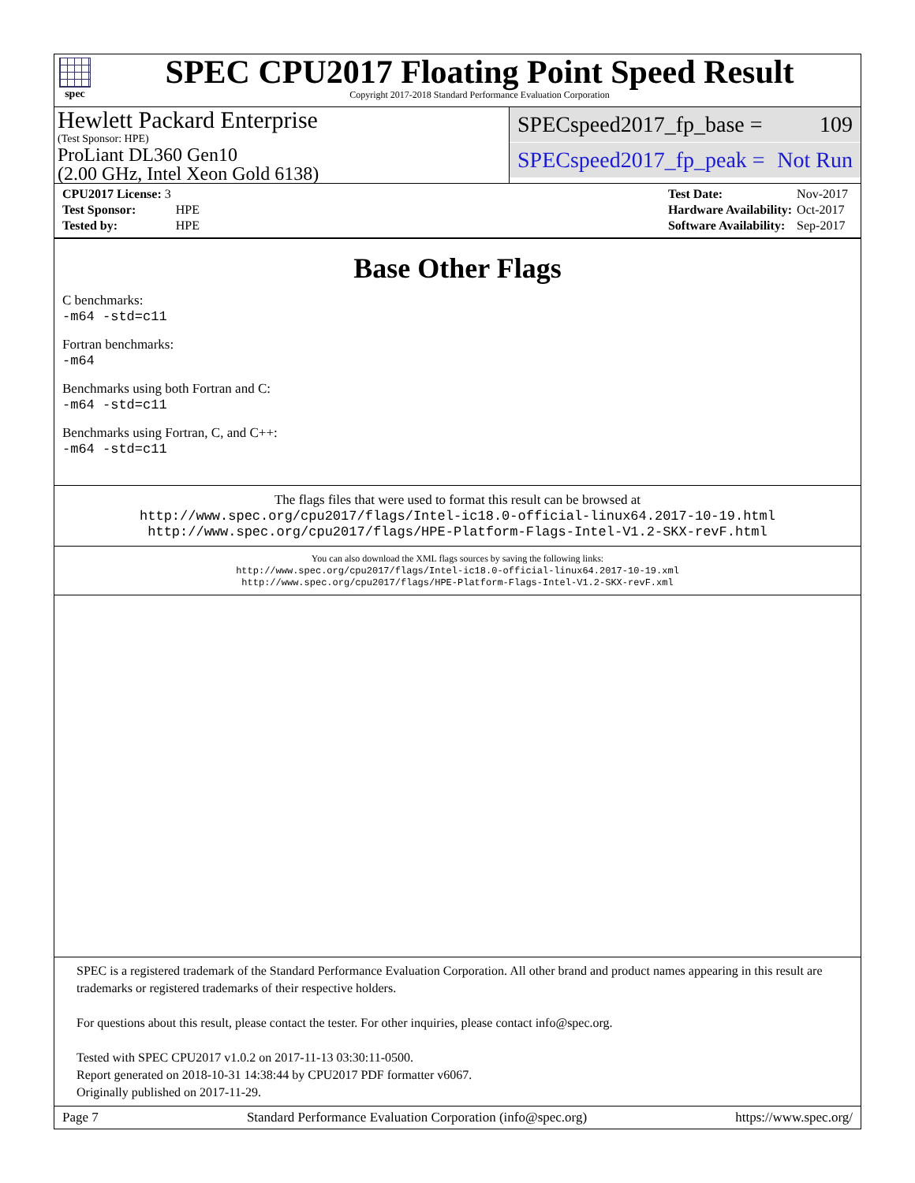spec
SPEC CPU2017 Floating Point Speed Result
Copyright 2017-2018 Standard Performance Evaluation Corporation
Hewlett Packard Enterprise
(Test Sponsor: HPE)
ProLiant DL360 Gen10
(2.00 GHz, Intel Xeon Gold 6138)
SPECspeed2017_fp_base = 109
SPECspeed2017_fp_peak = Not Run
| CPU2017 License: 3 | |
| Test Sponsor: | HPE |
| Tested by: | HPE |
| Test Date: | Nov-2017 |
| Hardware Availability: | Oct-2017 |
| Software Availability: | Sep-2017 |
Base Other Flags
C benchmarks:
-m64 -std=c11
Fortran benchmarks:
-m64
Benchmarks using both Fortran and C:
-m64 -std=c11
Benchmarks using Fortran, C, and C++:
-m64 -std=c11
The flags files that were used to format this result can be browsed at
http://www.spec.org/cpu2017/flags/Intel-ic18.0-official-linux64.2017-10-19.html
http://www.spec.org/cpu2017/flags/HPE-Platform-Flags-Intel-V1.2-SKX-revF.html
You can also download the XML flags sources by saving the following links:
http://www.spec.org/cpu2017/flags/Intel-ic18.0-official-linux64.2017-10-19.xml
http://www.spec.org/cpu2017/flags/HPE-Platform-Flags-Intel-V1.2-SKX-revF.xml
SPEC is a registered trademark of the Standard Performance Evaluation Corporation. All other brand and product names appearing in this result are trademarks or registered trademarks of their respective holders.
For questions about this result, please contact the tester. For other inquiries, please contact info@spec.org.
Tested with SPEC CPU2017 v1.0.2 on 2017-11-13 03:30:11-0500.
Report generated on 2018-10-31 14:38:44 by CPU2017 PDF formatter v6067.
Originally published on 2017-11-29.
Page 7 Standard Performance Evaluation Corporation (info@spec.org) https://www.spec.org/